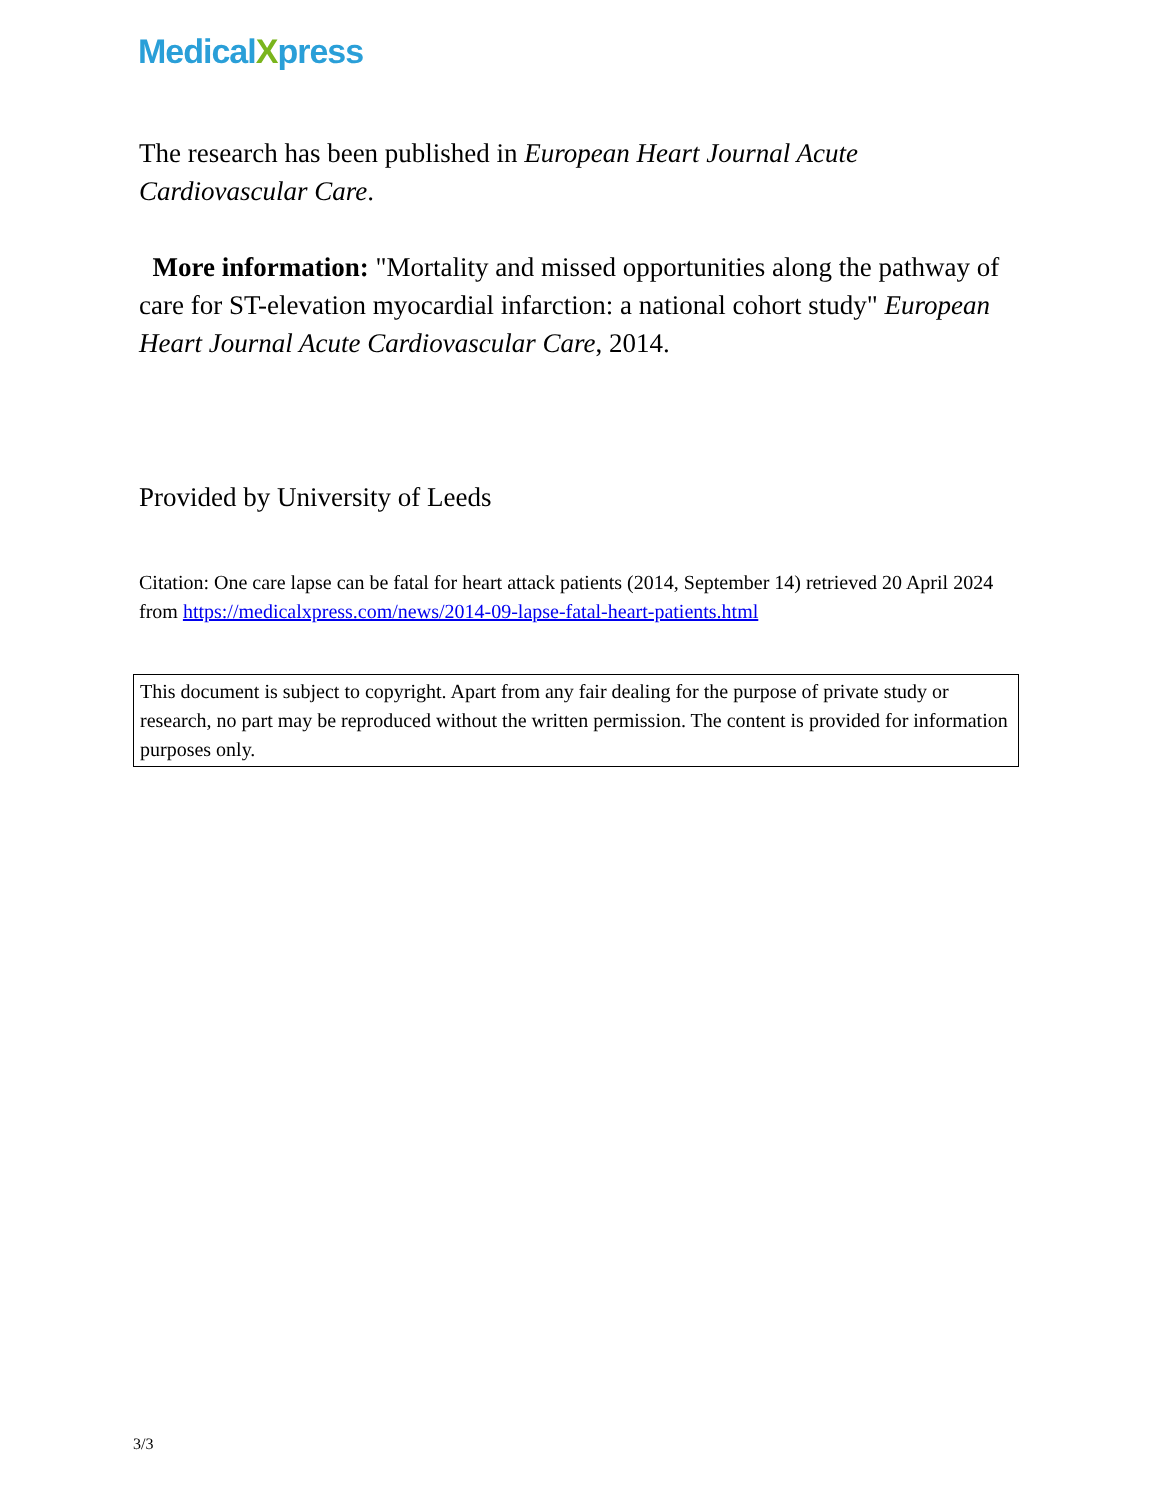MedicalXpress
The research has been published in European Heart Journal Acute Cardiovascular Care.
More information: "Mortality and missed opportunities along the pathway of care for ST-elevation myocardial infarction: a national cohort study" European Heart Journal Acute Cardiovascular Care, 2014.
Provided by University of Leeds
Citation: One care lapse can be fatal for heart attack patients (2014, September 14) retrieved 20 April 2024 from https://medicalxpress.com/news/2014-09-lapse-fatal-heart-patients.html
This document is subject to copyright. Apart from any fair dealing for the purpose of private study or research, no part may be reproduced without the written permission. The content is provided for information purposes only.
3/3